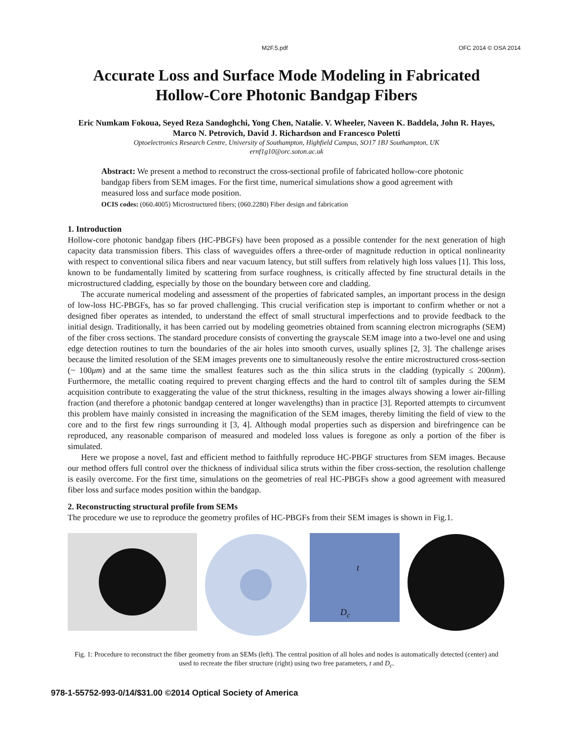M2F.5.pdf OFC 2014 © OSA 2014
Accurate Loss and Surface Mode Modeling in Fabricated
Hollow-Core Photonic Bandgap Fibers
Eric Numkam Fokoua, Seyed Reza Sandoghchi, Yong Chen, Natalie. V. Wheeler, Naveen K. Baddela, John R. Hayes, Marco N. Petrovich, David J. Richardson and Francesco Poletti
Optoelectronics Research Centre, University of Southampton, Highfield Campus, SO17 1BJ Southampton, UK
ernf1g10@orc.soton.ac.uk
Abstract: We present a method to reconstruct the cross-sectional profile of fabricated hollow-core photonic bandgap fibers from SEM images. For the first time, numerical simulations show a good agreement with measured loss and surface mode position.
OCIS codes: (060.4005) Microstructured fibers; (060.2280) Fiber design and fabrication
1. Introduction
Hollow-core photonic bandgap fibers (HC-PBGFs) have been proposed as a possible contender for the next generation of high capacity data transmission fibers. This class of waveguides offers a three-order of magnitude reduction in optical nonlinearity with respect to conventional silica fibers and near vacuum latency, but still suffers from relatively high loss values [1]. This loss, known to be fundamentally limited by scattering from surface roughness, is critically affected by fine structural details in the microstructured cladding, especially by those on the boundary between core and cladding.
The accurate numerical modeling and assessment of the properties of fabricated samples, an important process in the design of low-loss HC-PBGFs, has so far proved challenging. This crucial verification step is important to confirm whether or not a designed fiber operates as intended, to understand the effect of small structural imperfections and to provide feedback to the initial design. Traditionally, it has been carried out by modeling geometries obtained from scanning electron micrographs (SEM) of the fiber cross sections. The standard procedure consists of converting the grayscale SEM image into a two-level one and using edge detection routines to turn the boundaries of the air holes into smooth curves, usually splines [2, 3]. The challenge arises because the limited resolution of the SEM images prevents one to simultaneously resolve the entire microstructured cross-section (~ 100μm) and at the same time the smallest features such as the thin silica struts in the cladding (typically ≤ 200nm). Furthermore, the metallic coating required to prevent charging effects and the hard to control tilt of samples during the SEM acquisition contribute to exaggerating the value of the strut thickness, resulting in the images always showing a lower air-filling fraction (and therefore a photonic bandgap centered at longer wavelengths) than in practice [3]. Reported attempts to circumvent this problem have mainly consisted in increasing the magnification of the SEM images, thereby limiting the field of view to the core and to the first few rings surrounding it [3, 4]. Although modal properties such as dispersion and birefringence can be reproduced, any reasonable comparison of measured and modeled loss values is foregone as only a portion of the fiber is simulated.
Here we propose a novel, fast and efficient method to faithfully reproduce HC-PBGF structures from SEM images. Because our method offers full control over the thickness of individual silica struts within the fiber cross-section, the resolution challenge is easily overcome. For the first time, simulations on the geometries of real HC-PBGFs show a good agreement with measured fiber loss and surface modes position within the bandgap.
2. Reconstructing structural profile from SEMs
The procedure we use to reproduce the geometry profiles of HC-PBGFs from their SEM images is shown in Fig.1.
t
D<sub>c</sub>
Fig. 1: Procedure to reconstruct the fiber geometry from an SEMs (left). The central position of all holes and nodes is automatically detected (center) and used to recreate the fiber structure (right) using two free parameters, t and D<sub>c</sub>.
978-1-55752-993-0/14/$31.00 ©2014 Optical Society of America